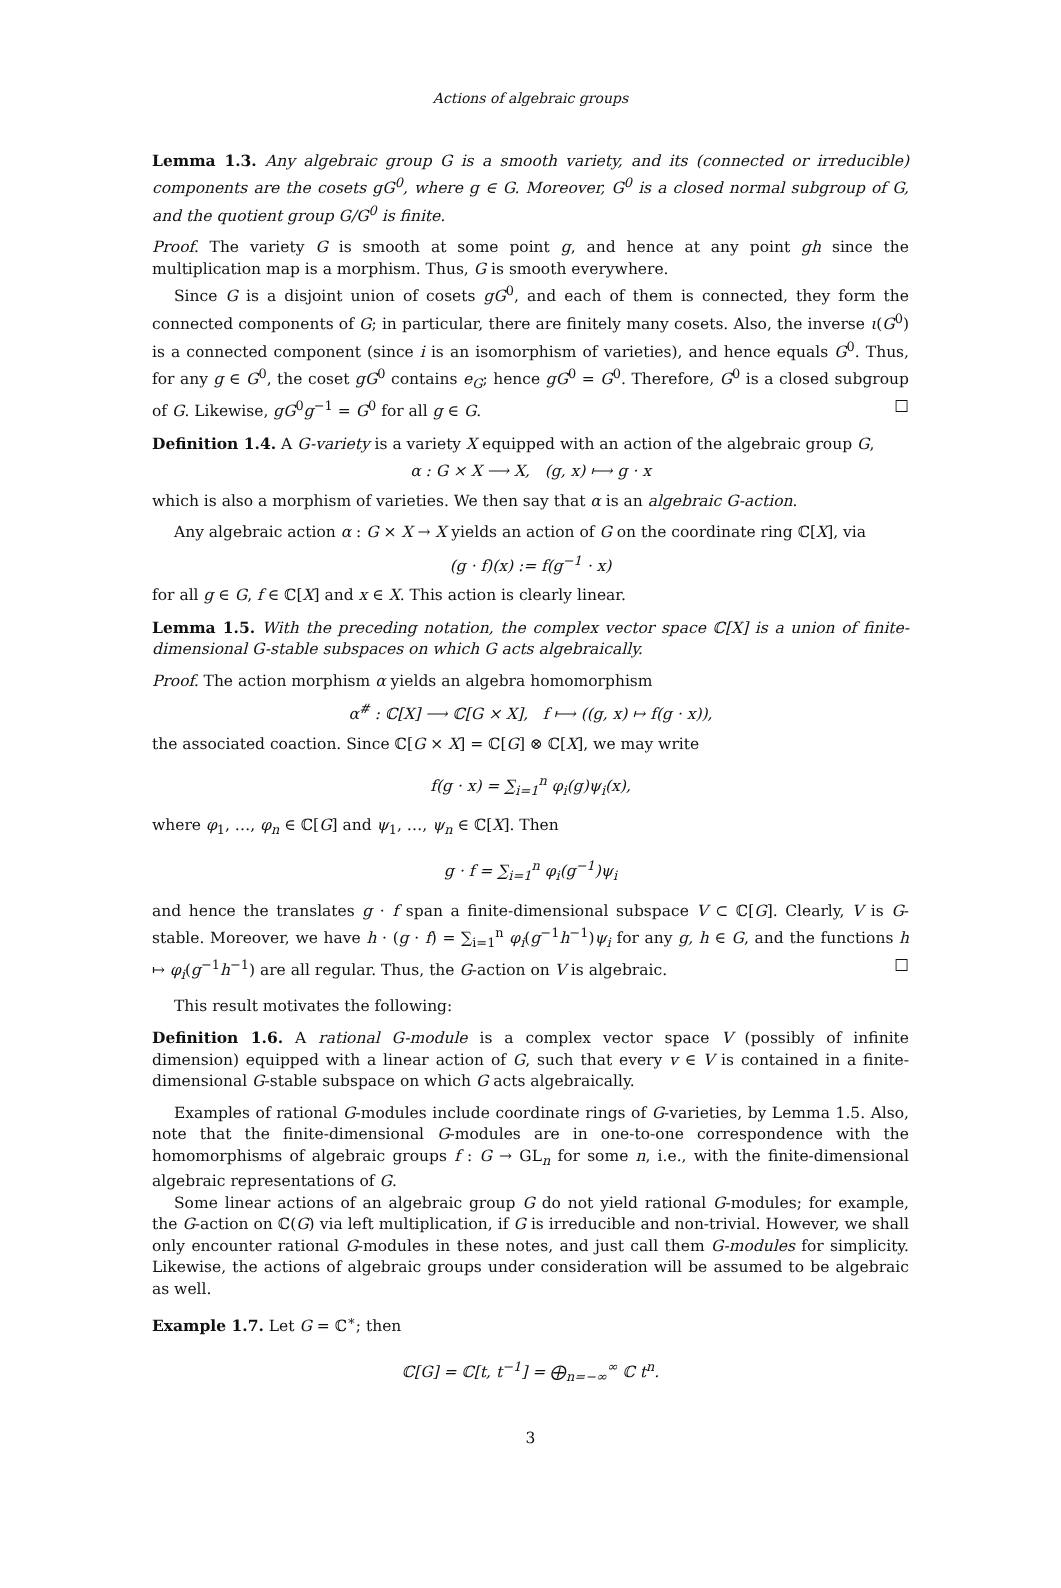Actions of algebraic groups
Lemma 1.3. Any algebraic group G is a smooth variety, and its (connected or irreducible) components are the cosets gG<sup>0</sup>, where g ∈ G. Moreover, G<sup>0</sup> is a closed normal subgroup of G, and the quotient group G/G<sup>0</sup> is finite.
Proof. The variety G is smooth at some point g, and hence at any point gh since the multiplication map is a morphism. Thus, G is smooth everywhere.
Since G is a disjoint union of cosets gG<sup>0</sup>, and each of them is connected, they form the connected components of G; in particular, there are finitely many cosets. Also, the inverse ι(G<sup>0</sup>) is a connected component (since i is an isomorphism of varieties), and hence equals G<sup>0</sup>. Thus, for any g ∈ G<sup>0</sup>, the coset gG<sup>0</sup> contains e<sub>G</sub>; hence gG<sup>0</sup> = G<sup>0</sup>. Therefore, G<sup>0</sup> is a closed subgroup of G. Likewise, gG<sup>0</sup>g<sup>−1</sup> = G<sup>0</sup> for all g ∈ G. □
Definition 1.4. A G-variety is a variety X equipped with an action of the algebraic group G,
α : G × X ⟶ X, (g, x) ⟼ g · x
which is also a morphism of varieties. We then say that α is an algebraic G-action.
Any algebraic action α : G × X → X yields an action of G on the coordinate ring ℂ[X], via
(g · f)(x) := f(g<sup>−1</sup> · x)
for all g ∈ G, f ∈ ℂ[X] and x ∈ X. This action is clearly linear.
Lemma 1.5. With the preceding notation, the complex vector space ℂ[X] is a union of finite-dimensional G-stable subspaces on which G acts algebraically.
Proof. The action morphism α yields an algebra homomorphism
α<sup>#</sup> : ℂ[X] ⟶ ℂ[G × X], f ⟼ ((g, x) ↦ f(g · x)),
the associated coaction. Since ℂ[G × X] = ℂ[G] ⊗ ℂ[X], we may write
f(g · x) = ∑<sub>i=1</sub><sup>n</sup> φ<sub>i</sub>(g)ψ<sub>i</sub>(x),
where φ<sub>1</sub>, …, φ<sub>n</sub> ∈ ℂ[G] and ψ<sub>1</sub>, …, ψ<sub>n</sub> ∈ ℂ[X]. Then
g · f = ∑<sub>i=1</sub><sup>n</sup> φ<sub>i</sub>(g<sup>−1</sup>)ψ<sub>i</sub>
and hence the translates g · f span a finite-dimensional subspace V ⊂ ℂ[G]. Clearly, V is G-stable. Moreover, we have h · (g · f) = ∑<sub>i=1</sub><sup>n</sup> φ<sub>i</sub>(g<sup>−1</sup>h<sup>−1</sup>)ψ<sub>i</sub> for any g, h ∈ G, and the functions h ↦ φ<sub>i</sub>(g<sup>−1</sup>h<sup>−1</sup>) are all regular. Thus, the G-action on V is algebraic. □
This result motivates the following:
Definition 1.6. A rational G-module is a complex vector space V (possibly of infinite dimension) equipped with a linear action of G, such that every v ∈ V is contained in a finite-dimensional G-stable subspace on which G acts algebraically.
Examples of rational G-modules include coordinate rings of G-varieties, by Lemma 1.5. Also, note that the finite-dimensional G-modules are in one-to-one correspondence with the homomorphisms of algebraic groups f : G → GL<sub>n</sub> for some n, i.e., with the finite-dimensional algebraic representations of G.
Some linear actions of an algebraic group G do not yield rational G-modules; for example, the G-action on ℂ(G) via left multiplication, if G is irreducible and non-trivial. However, we shall only encounter rational G-modules in these notes, and just call them G-modules for simplicity. Likewise, the actions of algebraic groups under consideration will be assumed to be algebraic as well.
Example 1.7. Let G = ℂ<sup>∗</sup>; then
ℂ[G] = ℂ[t, t<sup>−1</sup>] = ⨁<sub>n=−∞</sub><sup>∞</sup> ℂ t<sup>n</sup>.
3